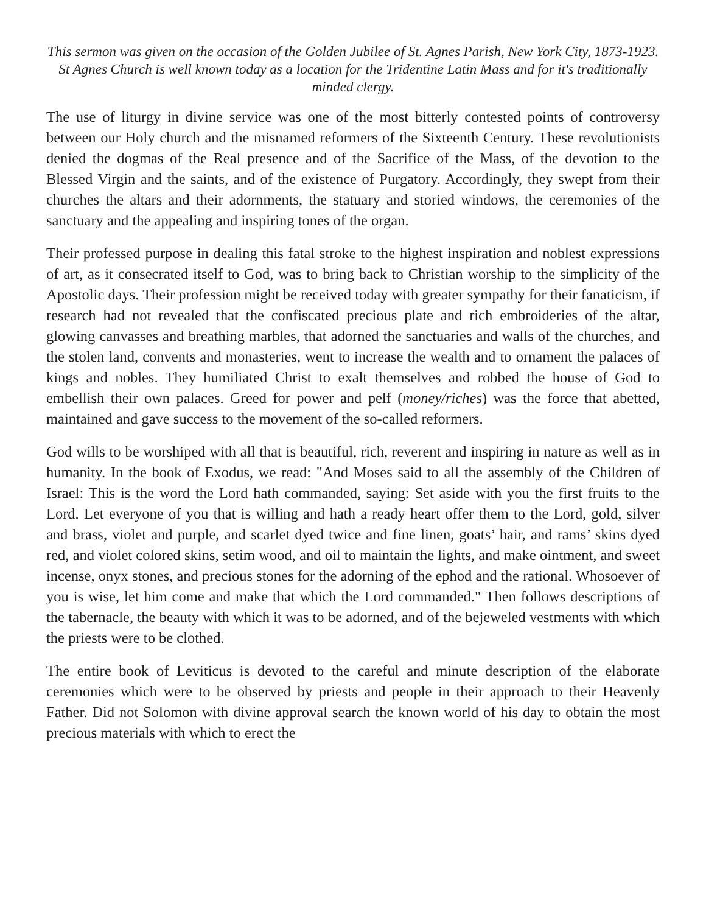This sermon was given on the occasion of the Golden Jubilee of St. Agnes Parish, New York City, 1873-1923. St Agnes Church is well known today as a location for the Tridentine Latin Mass and for it's traditionally minded clergy.
The use of liturgy in divine service was one of the most bitterly contested points of controversy between our Holy church and the misnamed reformers of the Sixteenth Century. These revolutionists denied the dogmas of the Real presence and of the Sacrifice of the Mass, of the devotion to the Blessed Virgin and the saints, and of the existence of Purgatory. Accordingly, they swept from their churches the altars and their adornments, the statuary and storied windows, the ceremonies of the sanctuary and the appealing and inspiring tones of the organ.
Their professed purpose in dealing this fatal stroke to the highest inspiration and noblest expressions of art, as it consecrated itself to God, was to bring back to Christian worship to the simplicity of the Apostolic days. Their profession might be received today with greater sympathy for their fanaticism, if research had not revealed that the confiscated precious plate and rich embroideries of the altar, glowing canvasses and breathing marbles, that adorned the sanctuaries and walls of the churches, and the stolen land, convents and monasteries, went to increase the wealth and to ornament the palaces of kings and nobles. They humiliated Christ to exalt themselves and robbed the house of God to embellish their own palaces. Greed for power and pelf (money/riches) was the force that abetted, maintained and gave success to the movement of the so-called reformers.
God wills to be worshiped with all that is beautiful, rich, reverent and inspiring in nature as well as in humanity. In the book of Exodus, we read: "And Moses said to all the assembly of the Children of Israel: This is the word the Lord hath commanded, saying: Set aside with you the first fruits to the Lord. Let everyone of you that is willing and hath a ready heart offer them to the Lord, gold, silver and brass, violet and purple, and scarlet dyed twice and fine linen, goats’ hair, and rams’ skins dyed red, and violet colored skins, setim wood, and oil to maintain the lights, and make ointment, and sweet incense, onyx stones, and precious stones for the adorning of the ephod and the rational. Whosoever of you is wise, let him come and make that which the Lord commanded." Then follows descriptions of the tabernacle, the beauty with which it was to be adorned, and of the bejeweled vestments with which the priests were to be clothed.
The entire book of Leviticus is devoted to the careful and minute description of the elaborate ceremonies which were to be observed by priests and people in their approach to their Heavenly Father. Did not Solomon with divine approval search the known world of his day to obtain the most precious materials with which to erect the